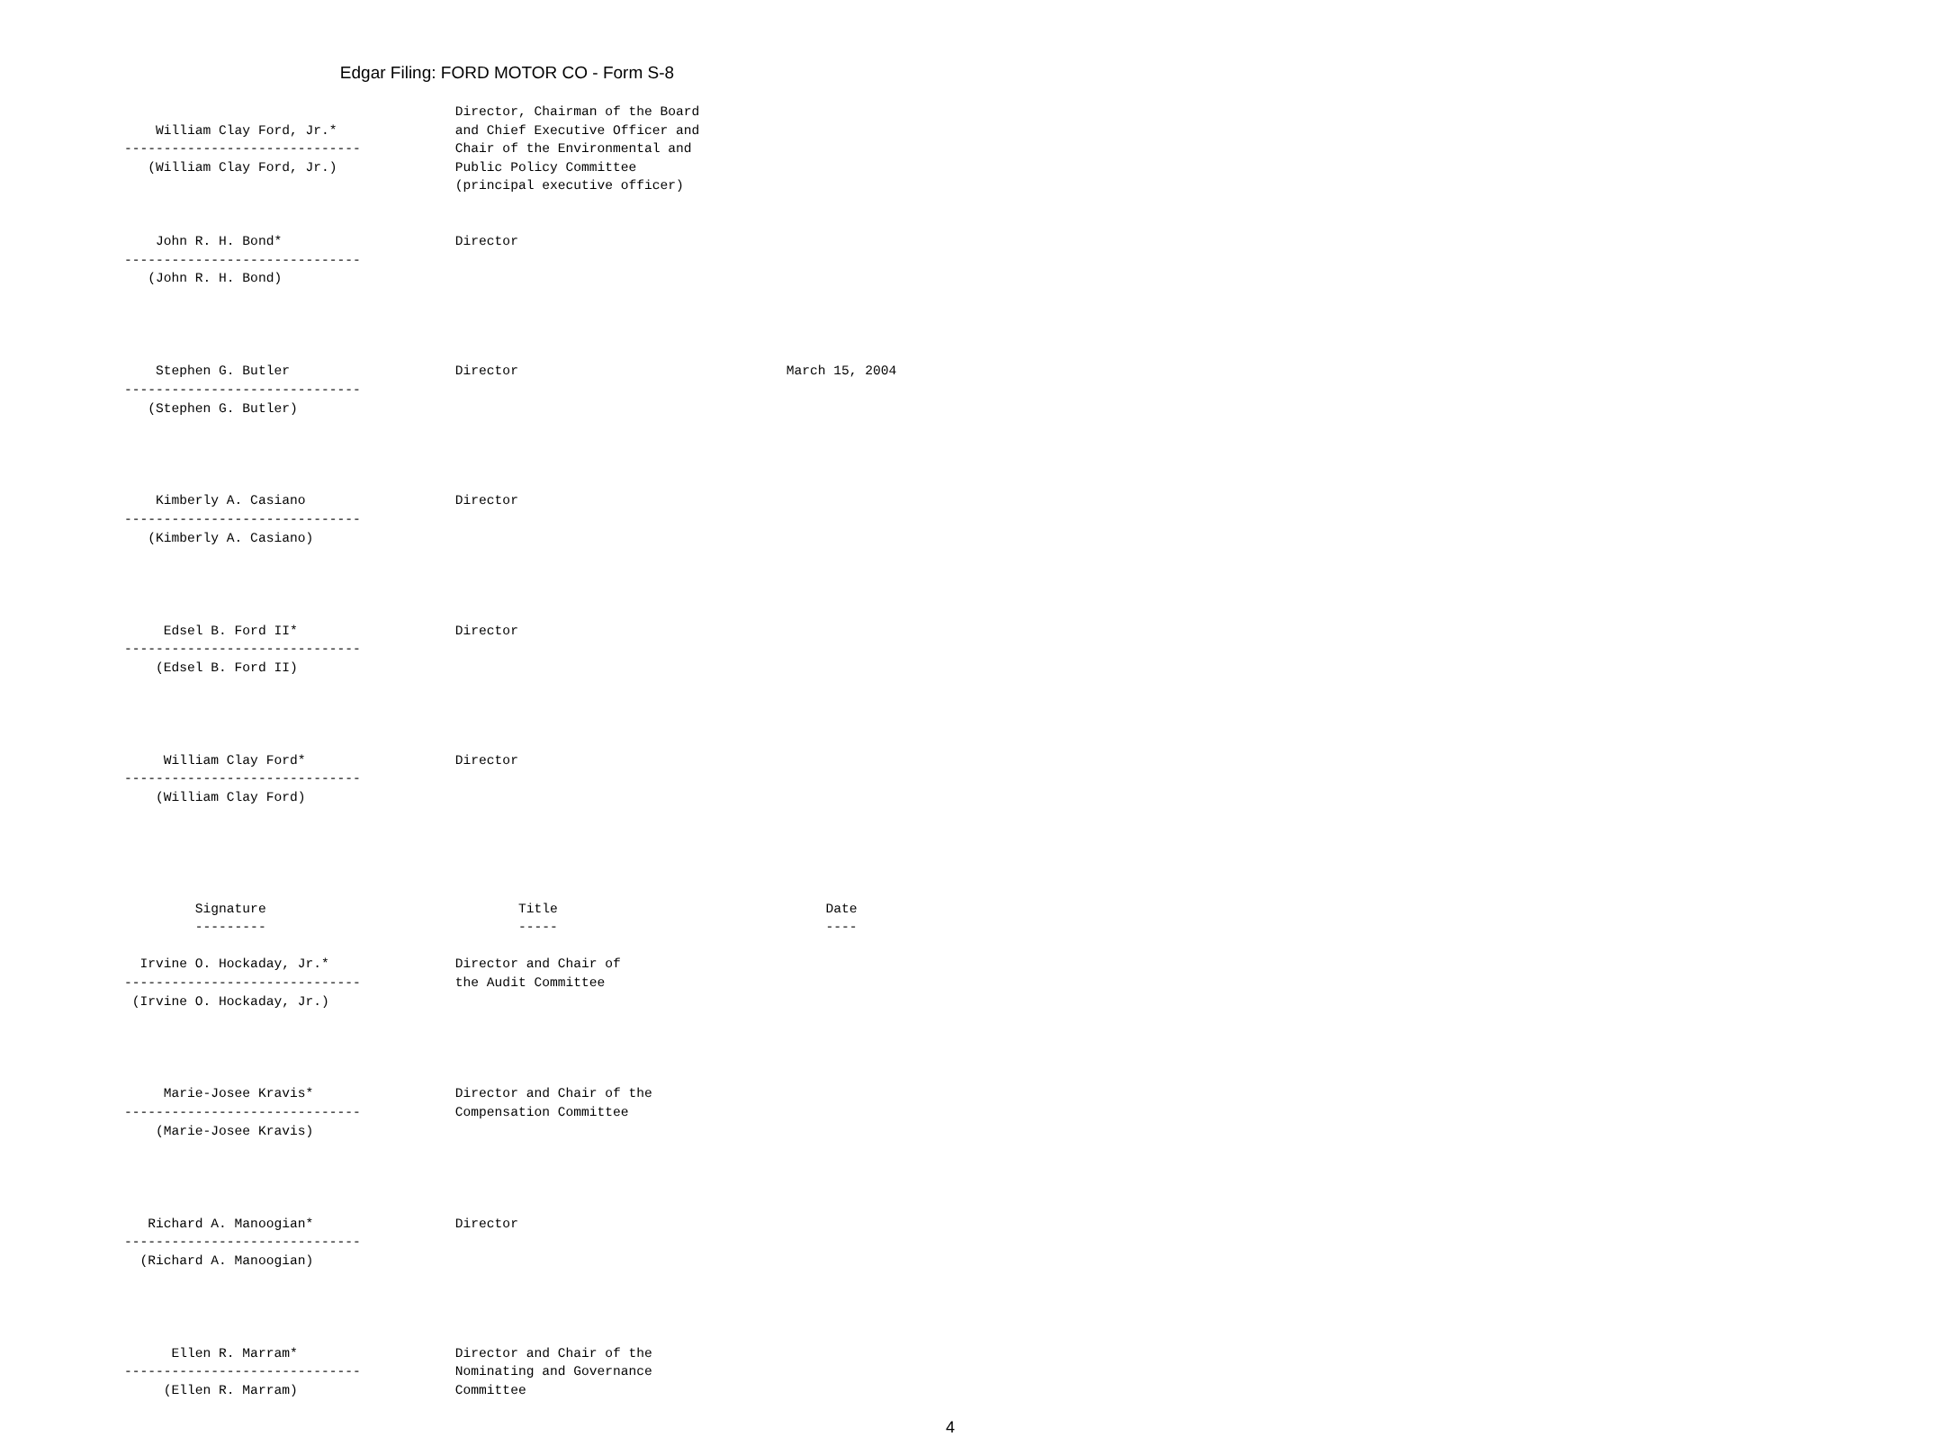Edgar Filing: FORD MOTOR CO - Form S-8
                                          Director, Chairman of the Board
    William Clay Ford, Jr.*               and Chief Executive Officer and
------------------------------            Chair of the Environmental and
   (William Clay Ford, Jr.)               Public Policy Committee
                                          (principal executive officer)


    John R. H. Bond*                      Director
------------------------------
   (John R. H. Bond)




    Stephen G. Butler                     Director                                  March 15, 2004
------------------------------
   (Stephen G. Butler)




    Kimberly A. Casiano                   Director
------------------------------
   (Kimberly A. Casiano)




     Edsel B. Ford II*                    Director
------------------------------
    (Edsel B. Ford II)




     William Clay Ford*                   Director
------------------------------
    (William Clay Ford)





         Signature                                Title                                  Date
         ---------                                -----                                  ----

  Irvine O. Hockaday, Jr.*                Director and Chair of
------------------------------            the Audit Committee
 (Irvine O. Hockaday, Jr.)




     Marie-Josee Kravis*                  Director and Chair of the
------------------------------            Compensation Committee
    (Marie-Josee Kravis)




   Richard A. Manoogian*                  Director
------------------------------
  (Richard A. Manoogian)




      Ellen R. Marram*                    Director and Chair of the
------------------------------            Nominating and Governance
     (Ellen R. Marram)                    Committee
4